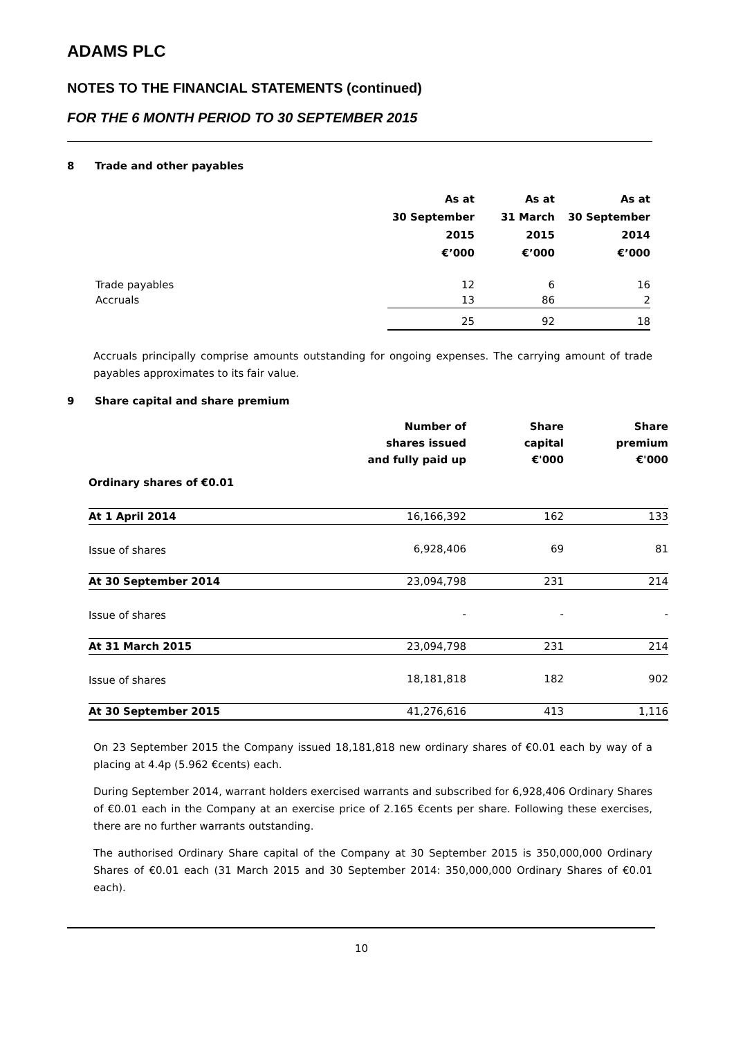ADAMS PLC
NOTES TO THE FINANCIAL STATEMENTS (continued)
FOR THE 6 MONTH PERIOD TO 30 SEPTEMBER 2015
8 Trade and other payables
| | As at 30 September 2015 €’000 | As at 31 March 2015 €’000 | As at 30 September 2014 €’000 |
| --- | --- | --- | --- |
| Trade payables | 12 | 6 | 16 |
| Accruals | 13 | 86 | 2 |
| | 25 | 92 | 18 |
Accruals principally comprise amounts outstanding for ongoing expenses. The carrying amount of trade payables approximates to its fair value.
9 Share capital and share premium
| | Number of shares issued and fully paid up | Share capital €'000 | Share premium €'000 |
| --- | --- | --- | --- |
| Ordinary shares of €0.01 | | | |
| At 1 April 2014 | 16,166,392 | 162 | 133 |
| Issue of shares | 6,928,406 | 69 | 81 |
| At 30 September 2014 | 23,094,798 | 231 | 214 |
| Issue of shares | - | - | - |
| At 31 March 2015 | 23,094,798 | 231 | 214 |
| Issue of shares | 18,181,818 | 182 | 902 |
| At 30 September 2015 | 41,276,616 | 413 | 1,116 |
On 23 September 2015 the Company issued 18,181,818 new ordinary shares of €0.01 each by way of a placing at 4.4p (5.962 €cents) each.
During September 2014, warrant holders exercised warrants and subscribed for 6,928,406 Ordinary Shares of €0.01 each in the Company at an exercise price of 2.165 €cents per share. Following these exercises, there are no further warrants outstanding.
The authorised Ordinary Share capital of the Company at 30 September 2015 is 350,000,000 Ordinary Shares of €0.01 each (31 March 2015 and 30 September 2014: 350,000,000 Ordinary Shares of €0.01 each).
10